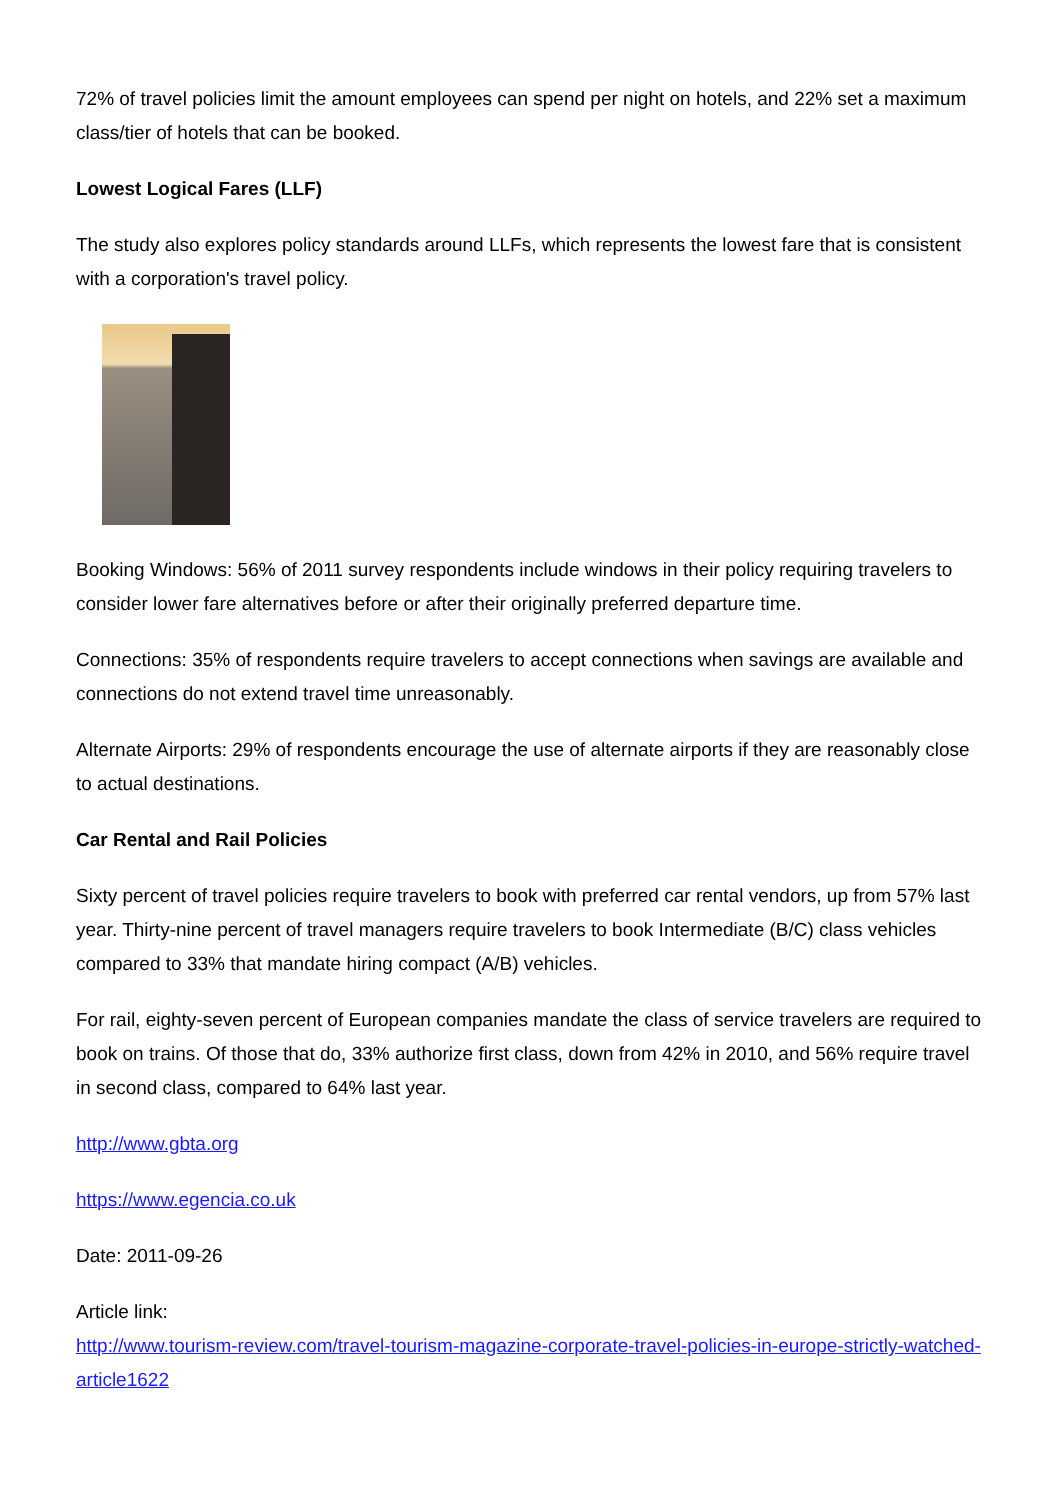72% of travel policies limit the amount employees can spend per night on hotels, and 22% set a maximum class/tier of hotels that can be booked.
Lowest Logical Fares (LLF)
The study also explores policy standards around LLFs, which represents the lowest fare that is consistent with a corporation's travel policy.
Booking Windows: 56% of 2011 survey respondents include windows in their policy requiring travelers to consider lower fare alternatives before or after their originally preferred departure time.
Connections: 35% of respondents require travelers to accept connections when savings are available and connections do not extend travel time unreasonably.
Alternate Airports: 29% of respondents encourage the use of alternate airports if they are reasonably close to actual destinations.
Car Rental and Rail Policies
Sixty percent of travel policies require travelers to book with preferred car rental vendors, up from 57% last year. Thirty-nine percent of travel managers require travelers to book Intermediate (B/C) class vehicles compared to 33% that mandate hiring compact (A/B) vehicles.
For rail, eighty-seven percent of European companies mandate the class of service travelers are required to book on trains. Of those that do, 33% authorize first class, down from 42% in 2010, and 56% require travel in second class, compared to 64% last year.
http://www.gbta.org
https://www.egencia.co.uk
Date: 2011-09-26
Article link:
http://www.tourism-review.com/travel-tourism-magazine-corporate-travel-policies-in-europe-strictly-watched-article1622